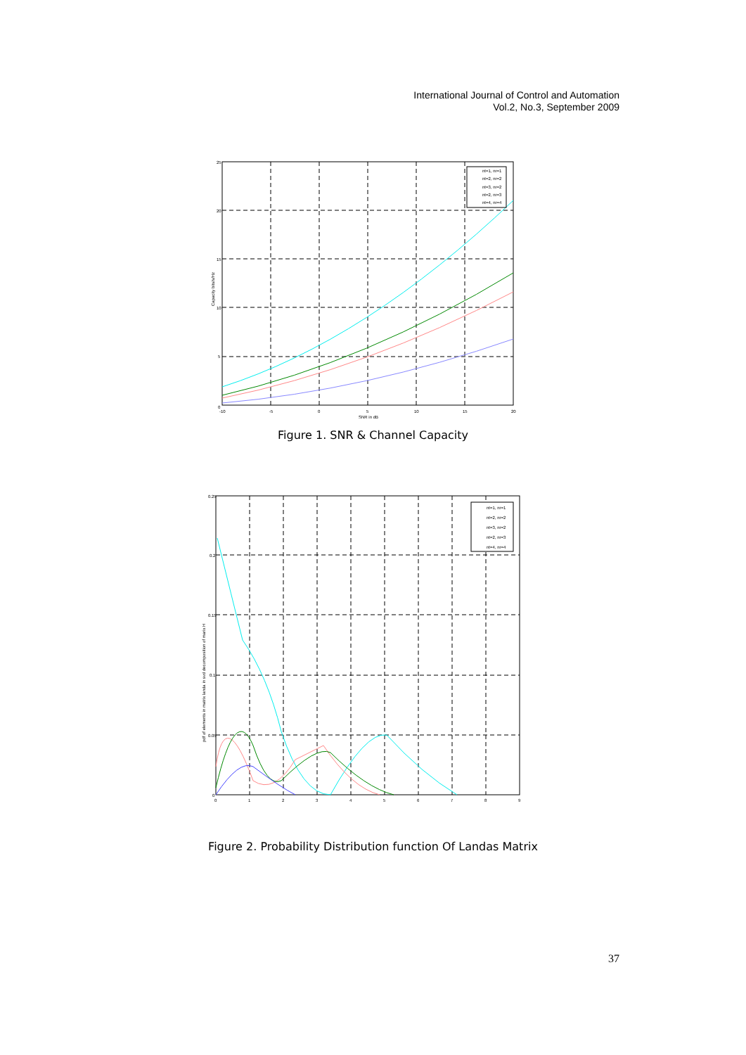International Journal of Control and Automation
Vol.2, No.3, September 2009
nt=1, nr=1
nt=2, nr=2
nt=3, nr=2
nt=2, nr=3
nt=4, nr=4
0
5
10
15
20
25
-10
-5
0
5
10
15
20
SNR in dB
Capacity bits/s/Hz
Figure 1. SNR & Channel Capacity
nt=1, nr=1
nt=2, nr=2
nt=3, nr=2
nt=2, nr=3
nt=4, nr=4
0
0.05
0.1
0.15
0.2
0.25
0
1
2
3
4
5
6
7
8
9
pdf of elements in matrix landa in svd decomposition of marix H
Figure 2. Probability Distribution function Of Landas Matrix
37